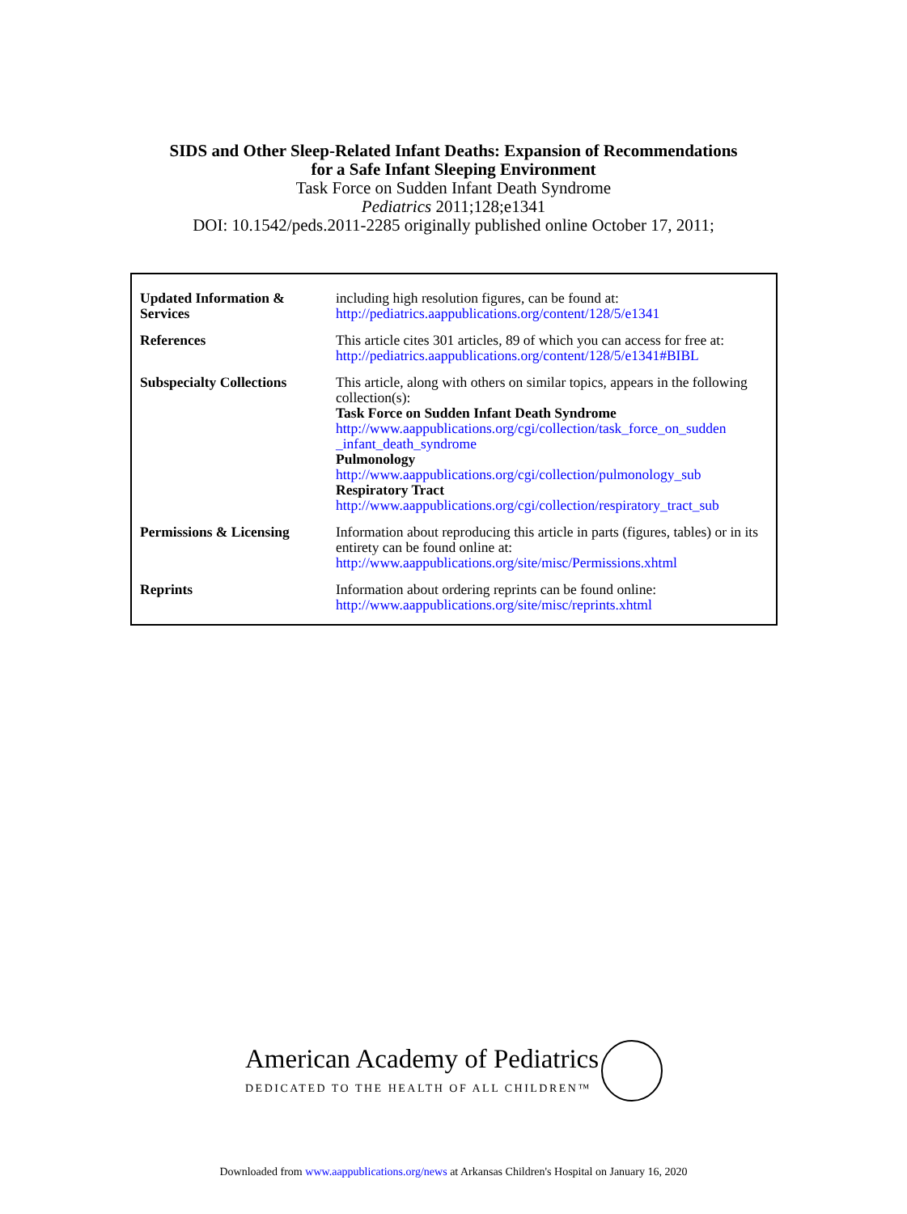SIDS and Other Sleep-Related Infant Deaths: Expansion of Recommendations
for a Safe Infant Sleeping Environment
Task Force on Sudden Infant Death Syndrome
Pediatrics 2011;128;e1341
DOI: 10.1542/peds.2011-2285 originally published online October 17, 2011;
| Updated Information & Services | including high resolution figures, can be found at: http://pediatrics.aappublications.org/content/128/5/e1341 |
| References | This article cites 301 articles, 89 of which you can access for free at: http://pediatrics.aappublications.org/content/128/5/e1341#BIBL |
| Subspecialty Collections | This article, along with others on similar topics, appears in the following collection(s): Task Force on Sudden Infant Death Syndrome http://www.aappublications.org/cgi/collection/task_force_on_sudden _infant_death_syndrome Pulmonology http://www.aappublications.org/cgi/collection/pulmonology_sub Respiratory Tract http://www.aappublications.org/cgi/collection/respiratory_tract_sub |
| Permissions & Licensing | Information about reproducing this article in parts (figures, tables) or in its entirety can be found online at: http://www.aappublications.org/site/misc/Permissions.xhtml |
| Reprints | Information about ordering reprints can be found online: http://www.aappublications.org/site/misc/reprints.xhtml |
American Academy of Pediatrics
DEDICATED TO THE HEALTH OF ALL CHILDREN™
Downloaded from www.aappublications.org/news at Arkansas Children's Hospital on January 16, 2020